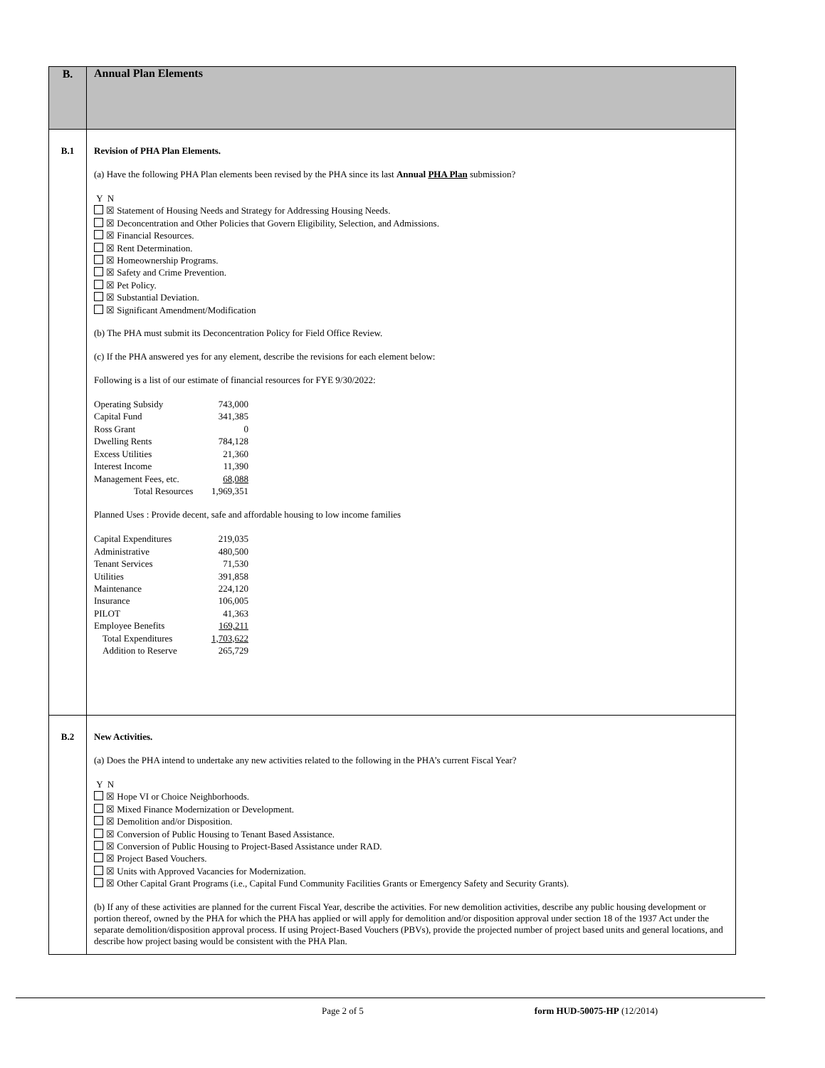| B. | Annual Plan Elements |
| B.1 | Revision of PHA Plan Elements. (a) Have the following PHA Plan elements been revised by the PHA since its last Annual PHA Plan submission? Y N ☒ Statement of Housing Needs and Strategy for Addressing Housing Needs. ☒ Deconcentration and Other Policies that Govern Eligibility, Selection, and Admissions. ☒ Financial Resources. ☒ Rent Determination. ☒ Homeownership Programs. ☒ Safety and Crime Prevention. ☒ Pet Policy. ☒ Substantial Deviation. ☒ Significant Amendment/Modification (b) The PHA must submit its Deconcentration Policy for Field Office Review. (c) If the PHA answered yes for any element, describe the revisions for each element below: Following is a list of our estimate of financial resources for FYE 9/30/2022: / Operating Subsidy / 743,000 / / Capital Fund / 341,385 / / Ross Grant / 0 / / Dwelling Rents / 784,128 / / Excess Utilities / 21,360 / / Interest Income / 11,390 / / Management Fees, etc. / 68,088 / / Total Resources / 1,969,351 / Planned Uses : Provide decent, safe and affordable housing to low income families / Capital Expenditures / 219,035 / / Administrative / 480,500 / / Tenant Services / 71,530 / / Utilities / 391,858 / / Maintenance / 224,120 / / Insurance / 106,005 / / PILOT / 41,363 / / Employee Benefits / 169,211 / / Total Expenditures / 1,703,622 / / Addition to Reserve / 265,729 / |
| B.2 | New Activities. (a) Does the PHA intend to undertake any new activities related to the following in the PHA’s current Fiscal Year? Y N ☒ Hope VI or Choice Neighborhoods. ☒ Mixed Finance Modernization or Development. ☒ Demolition and/or Disposition. ☒ Conversion of Public Housing to Tenant Based Assistance. ☒ Conversion of Public Housing to Project-Based Assistance under RAD. ☒ Project Based Vouchers. ☒ Units with Approved Vacancies for Modernization. ☒ Other Capital Grant Programs (i.e., Capital Fund Community Facilities Grants or Emergency Safety and Security Grants). (b) If any of these activities are planned for the current Fiscal Year, describe the activities. For new demolition activities, describe any public housing development or portion thereof, owned by the PHA for which the PHA has applied or will apply for demolition and/or disposition approval under section 18 of the 1937 Act under the separate demolition/disposition approval process. If using Project-Based Vouchers (PBVs), provide the projected number of project based units and general locations, and describe how project basing would be consistent with the PHA Plan. |
Page 2 of 5 form HUD-50075-HP (12/2014)